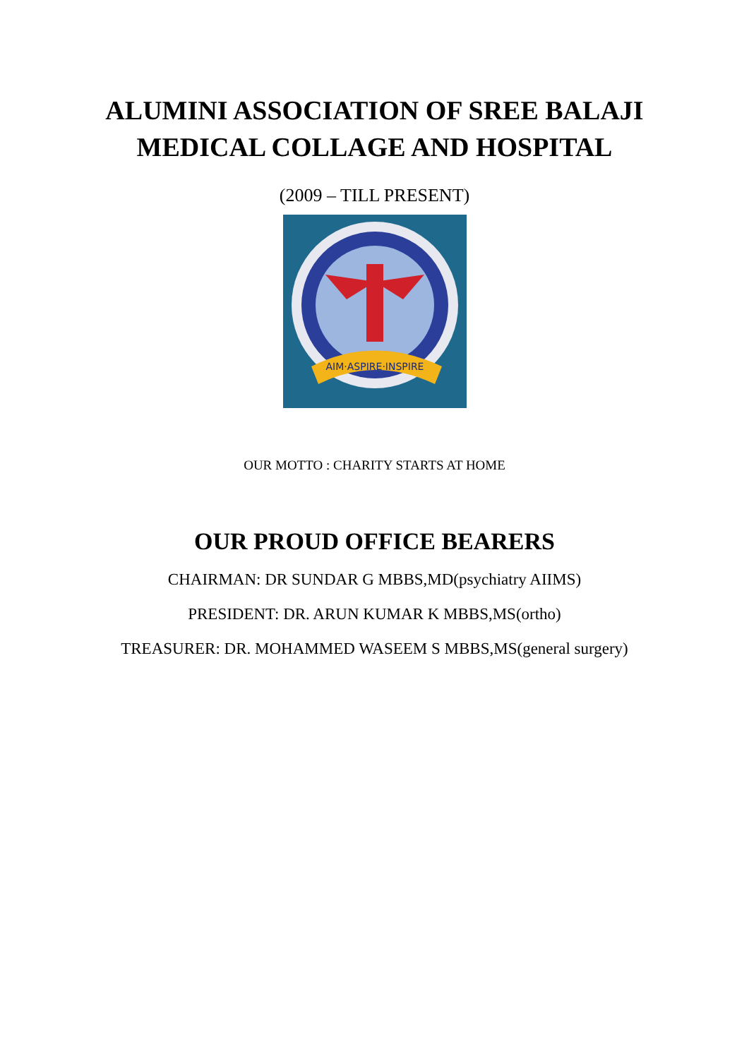ALUMINI ASSOCIATION OF SREE BALAJI
MEDICAL COLLAGE AND HOSPITAL
(2009 – TILL PRESENT)
AIM·ASPIRE·INSPIRE
OUR MOTTO : CHARITY STARTS AT HOME
OUR PROUD OFFICE BEARERS
CHAIRMAN: DR SUNDAR G MBBS,MD(psychiatry AIIMS)
PRESIDENT: DR. ARUN KUMAR K MBBS,MS(ortho)
TREASURER: DR. MOHAMMED WASEEM S MBBS,MS(general surgery)